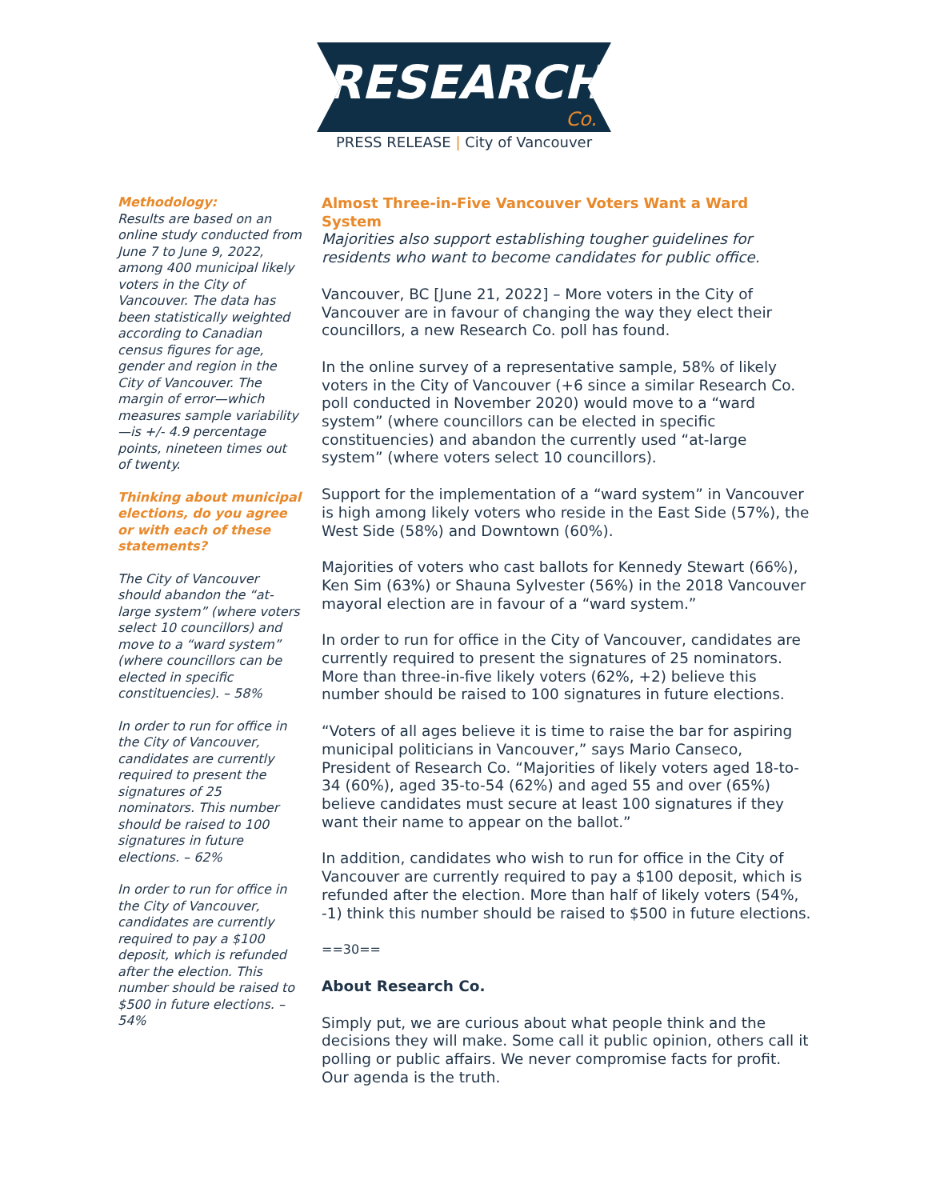RESEARCH
Co.
PRESS RELEASE | City of Vancouver
Methodology:
Results are based on an online study conducted from June 7 to June 9, 2022, among 400 municipal likely voters in the City of Vancouver. The data has been statistically weighted according to Canadian census figures for age, gender and region in the City of Vancouver. The margin of error—which measures sample variability—is +/- 4.9 percentage points, nineteen times out of twenty.
Thinking about municipal elections, do you agree or with each of these statements?
The City of Vancouver should abandon the “at-large system” (where voters select 10 councillors) and move to a “ward system” (where councillors can be elected in specific constituencies). – 58%
In order to run for office in the City of Vancouver, candidates are currently required to present the signatures of 25 nominators. This number should be raised to 100 signatures in future elections. – 62%
In order to run for office in the City of Vancouver, candidates are currently required to pay a $100 deposit, which is refunded after the election. This number should be raised to $500 in future elections. – 54%
Almost Three-in-Five Vancouver Voters Want a Ward System
Majorities also support establishing tougher guidelines for residents who want to become candidates for public office.
Vancouver, BC [June 21, 2022] – More voters in the City of Vancouver are in favour of changing the way they elect their councillors, a new Research Co. poll has found.
In the online survey of a representative sample, 58% of likely voters in the City of Vancouver (+6 since a similar Research Co. poll conducted in November 2020) would move to a “ward system” (where councillors can be elected in specific constituencies) and abandon the currently used “at-large system” (where voters select 10 councillors).
Support for the implementation of a “ward system” in Vancouver is high among likely voters who reside in the East Side (57%), the West Side (58%) and Downtown (60%).
Majorities of voters who cast ballots for Kennedy Stewart (66%), Ken Sim (63%) or Shauna Sylvester (56%) in the 2018 Vancouver mayoral election are in favour of a “ward system.”
In order to run for office in the City of Vancouver, candidates are currently required to present the signatures of 25 nominators. More than three-in-five likely voters (62%, +2) believe this number should be raised to 100 signatures in future elections.
“Voters of all ages believe it is time to raise the bar for aspiring municipal politicians in Vancouver,” says Mario Canseco, President of Research Co. “Majorities of likely voters aged 18-to-34 (60%), aged 35-to-54 (62%) and aged 55 and over (65%) believe candidates must secure at least 100 signatures if they want their name to appear on the ballot.”
In addition, candidates who wish to run for office in the City of Vancouver are currently required to pay a $100 deposit, which is refunded after the election. More than half of likely voters (54%, -1) think this number should be raised to $500 in future elections.
==30==
About Research Co.
Simply put, we are curious about what people think and the decisions they will make. Some call it public opinion, others call it polling or public affairs. We never compromise facts for profit. Our agenda is the truth.